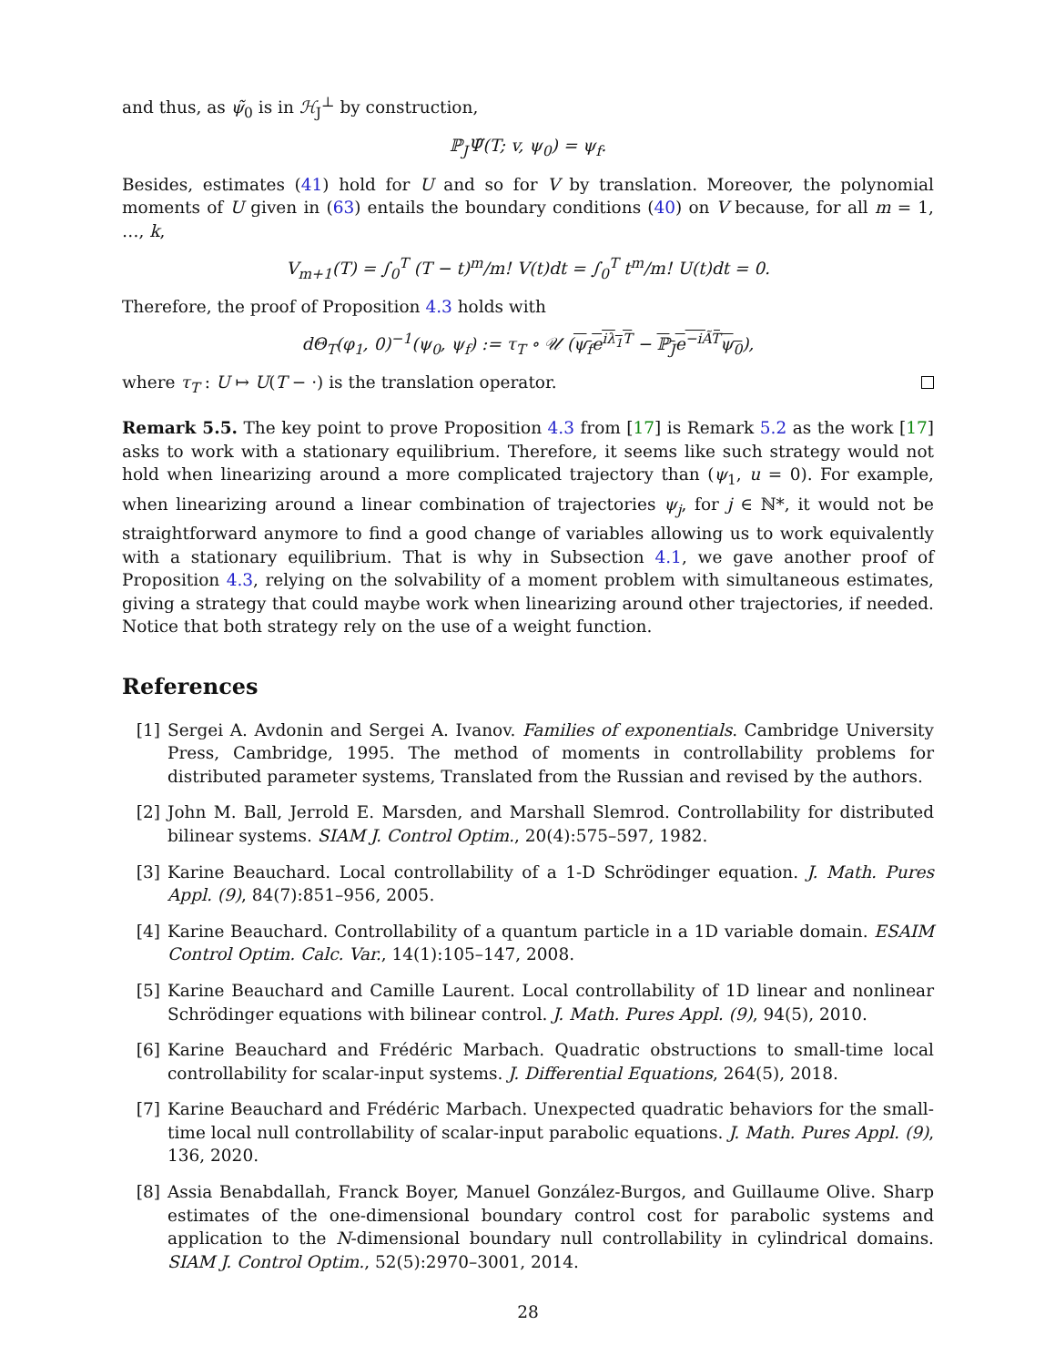and thus, as ψ̃<sub>0</sub> is in ℋ<sub>J</sub><sup>⊥</sup> by construction,
ℙ<sub>J</sub>Ψ̃(T; v, ψ<sub>0</sub>) = ψ<sub>f</sub>.
Besides, estimates (41) hold for U and so for V by translation. Moreover, the polynomial moments of U given in (63) entails the boundary conditions (40) on V because, for all m = 1, …, k,
V<sub>m+1</sub>(T) = ∫<sub>0</sub><sup>T</sup> (T − t)<sup>m</sup>/m! V(t)dt = ∫<sub>0</sub><sup>T</sup> t<sup>m</sup>/m! U(t)dt = 0.
Therefore, the proof of Proposition 4.3 holds with
dΘ<sub>T</sub>(φ<sub>1</sub>, 0)<sup>−1</sup>(ψ<sub>0</sub>, ψ<sub>f</sub>) := τ<sub>T</sub> ∘ 𝒰 (ψ<sub>f</sub>e<sup>iλ<sub>1</sub>T</sup> − ℙ<sub>J</sub>e<sup>−iÃT</sup>ψ<sub>0</sub>),
where τ<sub>T</sub> : U ↦ U(T − ·) is the translation operator.
Remark 5.5. The key point to prove Proposition 4.3 from [17] is Remark 5.2 as the work [17] asks to work with a stationary equilibrium. Therefore, it seems like such strategy would not hold when linearizing around a more complicated trajectory than (ψ<sub>1</sub>, u = 0). For example, when linearizing around a linear combination of trajectories ψ<sub>j</sub>, for j ∈ ℕ*, it would not be straightforward anymore to find a good change of variables allowing us to work equivalently with a stationary equilibrium. That is why in Subsection 4.1, we gave another proof of Proposition 4.3, relying on the solvability of a moment problem with simultaneous estimates, giving a strategy that could maybe work when linearizing around other trajectories, if needed. Notice that both strategy rely on the use of a weight function.
References
[1] Sergei A. Avdonin and Sergei A. Ivanov. Families of exponentials. Cambridge University Press, Cambridge, 1995. The method of moments in controllability problems for distributed parameter systems, Translated from the Russian and revised by the authors.
[2] John M. Ball, Jerrold E. Marsden, and Marshall Slemrod. Controllability for distributed bilinear systems. SIAM J. Control Optim., 20(4):575–597, 1982.
[3] Karine Beauchard. Local controllability of a 1-D Schrödinger equation. J. Math. Pures Appl. (9), 84(7):851–956, 2005.
[4] Karine Beauchard. Controllability of a quantum particle in a 1D variable domain. ESAIM Control Optim. Calc. Var., 14(1):105–147, 2008.
[5] Karine Beauchard and Camille Laurent. Local controllability of 1D linear and nonlinear Schrödinger equations with bilinear control. J. Math. Pures Appl. (9), 94(5), 2010.
[6] Karine Beauchard and Frédéric Marbach. Quadratic obstructions to small-time local controllability for scalar-input systems. J. Differential Equations, 264(5), 2018.
[7] Karine Beauchard and Frédéric Marbach. Unexpected quadratic behaviors for the small-time local null controllability of scalar-input parabolic equations. J. Math. Pures Appl. (9), 136, 2020.
[8] Assia Benabdallah, Franck Boyer, Manuel González-Burgos, and Guillaume Olive. Sharp estimates of the one-dimensional boundary control cost for parabolic systems and application to the N-dimensional boundary null controllability in cylindrical domains. SIAM J. Control Optim., 52(5):2970–3001, 2014.
28